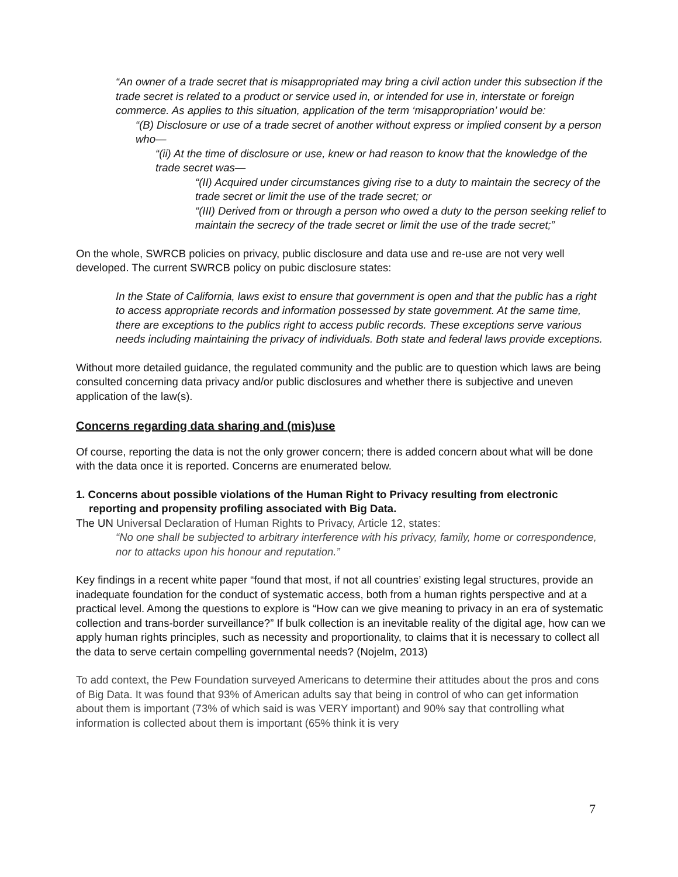“An owner of a trade secret that is misappropriated may bring a civil action under this subsection if the trade secret is related to a product or service used in, or intended for use in, interstate or foreign commerce. As applies to this situation, application of the term ‘misappropriation’ would be:
“(B) Disclosure or use of a trade secret of another without express or implied consent by a person who—
“(ii) At the time of disclosure or use, knew or had reason to know that the knowledge of the trade secret was—
“(II) Acquired under circumstances giving rise to a duty to maintain the secrecy of the trade secret or limit the use of the trade secret; or
“(III) Derived from or through a person who owed a duty to the person seeking relief to maintain the secrecy of the trade secret or limit the use of the trade secret;”
On the whole, SWRCB policies on privacy, public disclosure and data use and re-use are not very well developed. The current SWRCB policy on pubic disclosure states:
In the State of California, laws exist to ensure that government is open and that the public has a right to access appropriate records and information possessed by state government. At the same time, there are exceptions to the publics right to access public records. These exceptions serve various needs including maintaining the privacy of individuals. Both state and federal laws provide exceptions.
Without more detailed guidance, the regulated community and the public are to question which laws are being consulted concerning data privacy and/or public disclosures and whether there is subjective and uneven application of the law(s).
Concerns regarding data sharing and (mis)use
Of course, reporting the data is not the only grower concern; there is added concern about what will be done with the data once it is reported. Concerns are enumerated below.
1. Concerns about possible violations of the Human Right to Privacy resulting from electronic reporting and propensity profiling associated with Big Data.
The UN Universal Declaration of Human Rights to Privacy, Article 12, states:
“No one shall be subjected to arbitrary interference with his privacy, family, home or correspondence, nor to attacks upon his honour and reputation.”
Key findings in a recent white paper “found that most, if not all countries’ existing legal structures, provide an inadequate foundation for the conduct of systematic access, both from a human rights perspective and at a practical level. Among the questions to explore is “How can we give meaning to privacy in an era of systematic collection and trans-border surveillance?” If bulk collection is an inevitable reality of the digital age, how can we apply human rights principles, such as necessity and proportionality, to claims that it is necessary to collect all the data to serve certain compelling governmental needs? (Nojelm, 2013)
To add context, the Pew Foundation surveyed Americans to determine their attitudes about the pros and cons of Big Data. It was found that 93% of American adults say that being in control of who can get information about them is important (73% of which said is was VERY important) and 90% say that controlling what information is collected about them is important (65% think it is very
7